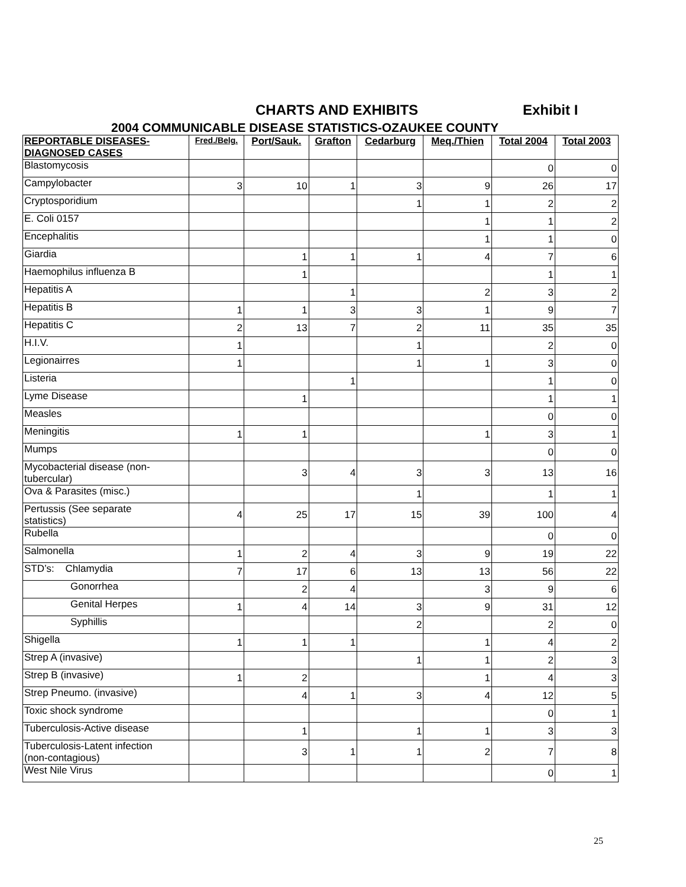CHARTS AND EXHIBITS Exhibit I
2004 COMMUNICABLE DISEASE STATISTICS-OZAUKEE COUNTY
| REPORTABLE DISEASES- DIAGNOSED CASES | Fred./Belg. | Port/Sauk. | Grafton | Cedarburg | Meq./Thien | Total 2004 | Total 2003 |
| --- | --- | --- | --- | --- | --- | --- | --- |
| Blastomycosis | | | | | | 0 | 0 |
| Campylobacter | 3 | 10 | 1 | 3 | 9 | 26 | 17 |
| Cryptosporidium | | | | 1 | 1 | 2 | 2 |
| E. Coli 0157 | | | | | 1 | 1 | 2 |
| Encephalitis | | | | | 1 | 1 | 0 |
| Giardia | | 1 | 1 | 1 | 4 | 7 | 6 |
| Haemophilus influenza B | | 1 | | | | 1 | 1 |
| Hepatitis A | | | 1 | | 2 | 3 | 2 |
| Hepatitis B | 1 | 1 | 3 | 3 | 1 | 9 | 7 |
| Hepatitis C | 2 | 13 | 7 | 2 | 11 | 35 | 35 |
| H.I.V. | 1 | | | 1 | | 2 | 0 |
| Legionairres | 1 | | | 1 | 1 | 3 | 0 |
| Listeria | | | 1 | | | 1 | 0 |
| Lyme Disease | | 1 | | | | 1 | 1 |
| Measles | | | | | | 0 | 0 |
| Meningitis | 1 | 1 | | | 1 | 3 | 1 |
| Mumps | | | | | | 0 | 0 |
| Mycobacterial disease (non- tubercular) | | 3 | 4 | 3 | 3 | 13 | 16 |
| Ova & Parasites (misc.) | | | | 1 | | 1 | 1 |
| Pertussis (See separate statistics) | 4 | 25 | 17 | 15 | 39 | 100 | 4 |
| Rubella | | | | | | 0 | 0 |
| Salmonella | 1 | 2 | 4 | 3 | 9 | 19 | 22 |
| STD’s: Chlamydia | 7 | 17 | 6 | 13 | 13 | 56 | 22 |
| Gonorrhea | | 2 | 4 | | 3 | 9 | 6 |
| Genital Herpes | 1 | 4 | 14 | 3 | 9 | 31 | 12 |
| Syphillis | | | | 2 | | 2 | 0 |
| Shigella | 1 | 1 | 1 | | 1 | 4 | 2 |
| Strep A (invasive) | | | | 1 | 1 | 2 | 3 |
| Strep B (invasive) | 1 | 2 | | | 1 | 4 | 3 |
| Strep Pneumo. (invasive) | | 4 | 1 | 3 | 4 | 12 | 5 |
| Toxic shock syndrome | | | | | | 0 | 1 |
| Tuberculosis-Active disease | | 1 | | 1 | 1 | 3 | 3 |
| Tuberculosis-Latent infection (non-contagious) | | 3 | 1 | 1 | 2 | 7 | 8 |
| West Nile Virus | | | | | | 0 | 1 |
25